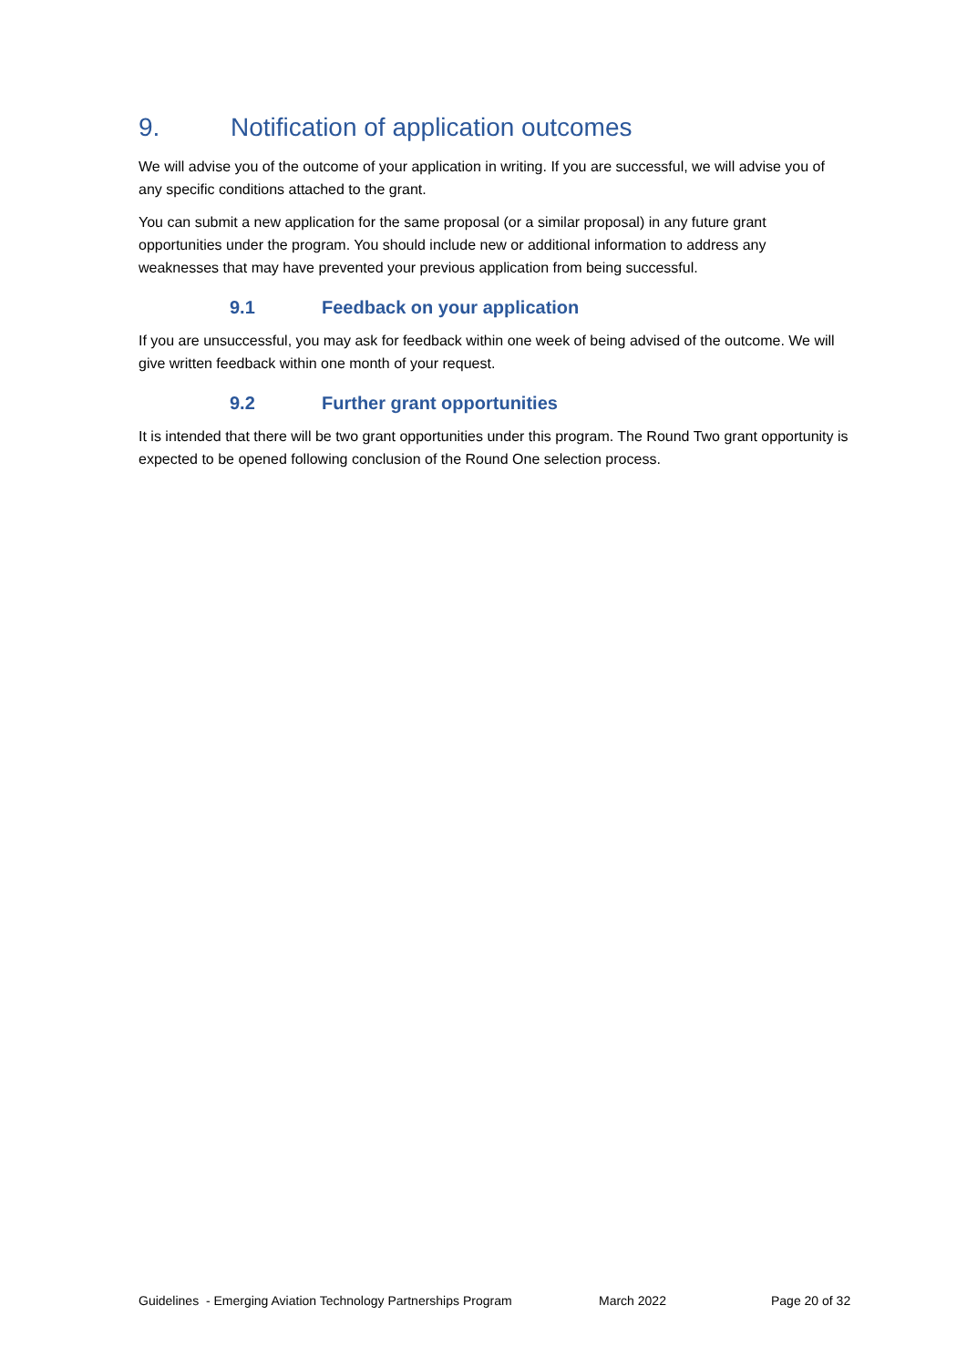9. Notification of application outcomes
We will advise you of the outcome of your application in writing. If you are successful, we will advise you of any specific conditions attached to the grant.
You can submit a new application for the same proposal (or a similar proposal) in any future grant opportunities under the program. You should include new or additional information to address any weaknesses that may have prevented your previous application from being successful.
9.1 Feedback on your application
If you are unsuccessful, you may ask for feedback within one week of being advised of the outcome. We will give written feedback within one month of your request.
9.2 Further grant opportunities
It is intended that there will be two grant opportunities under this program. The Round Two grant opportunity is expected to be opened following conclusion of the Round One selection process.
Guidelines - Emerging Aviation Technology Partnerships Program March 2022 Page 20 of 32